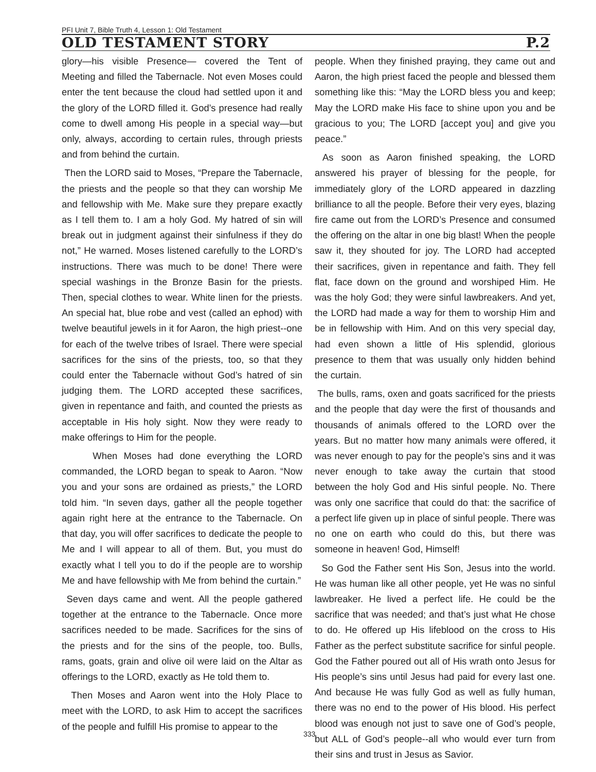PFI Unit 7, Bible Truth 4, Lesson 1: Old Testament
OLD TESTAMENT STORY P.2
glory—his visible Presence— covered the Tent of Meeting and filled the Tabernacle. Not even Moses could enter the tent because the cloud had settled upon it and the glory of the LORD filled it. God’s presence had really come to dwell among His people in a special way—but only, always, according to certain rules, through priests and from behind the curtain.
Then the LORD said to Moses, “Prepare the Tabernacle, the priests and the people so that they can worship Me and fellowship with Me. Make sure they prepare exactly as I tell them to. I am a holy God. My hatred of sin will break out in judgment against their sinfulness if they do not,” He warned. Moses listened carefully to the LORD’s instructions. There was much to be done! There were special washings in the Bronze Basin for the priests. Then, special clothes to wear. White linen for the priests. An special hat, blue robe and vest (called an ephod) with twelve beautiful jewels in it for Aaron, the high priest--one for each of the twelve tribes of Israel. There were special sacrifices for the sins of the priests, too, so that they could enter the Tabernacle without God’s hatred of sin judging them. The LORD accepted these sacrifices, given in repentance and faith, and counted the priests as acceptable in His holy sight. Now they were ready to make offerings to Him for the people.
When Moses had done everything the LORD commanded, the LORD began to speak to Aaron. “Now you and your sons are ordained as priests,” the LORD told him. “In seven days, gather all the people together again right here at the entrance to the Tabernacle. On that day, you will offer sacrifices to dedicate the people to Me and I will appear to all of them. But, you must do exactly what I tell you to do if the people are to worship Me and have fellowship with Me from behind the curtain.”
Seven days came and went. All the people gathered together at the entrance to the Tabernacle. Once more sacrifices needed to be made. Sacrifices for the sins of the priests and for the sins of the people, too. Bulls, rams, goats, grain and olive oil were laid on the Altar as offerings to the LORD, exactly as He told them to.
Then Moses and Aaron went into the Holy Place to meet with the LORD, to ask Him to accept the sacrifices of the people and fulfill His promise to appear to the
people. When they finished praying, they came out and Aaron, the high priest faced the people and blessed them something like this: “May the LORD bless you and keep; May the LORD make His face to shine upon you and be gracious to you; The LORD [accept you] and give you peace.”
As soon as Aaron finished speaking, the LORD answered his prayer of blessing for the people, for immediately glory of the LORD appeared in dazzling brilliance to all the people. Before their very eyes, blazing fire came out from the LORD’s Presence and consumed the offering on the altar in one big blast! When the people saw it, they shouted for joy. The LORD had accepted their sacrifices, given in repentance and faith. They fell flat, face down on the ground and worshiped Him. He was the holy God; they were sinful lawbreakers. And yet, the LORD had made a way for them to worship Him and be in fellowship with Him. And on this very special day, had even shown a little of His splendid, glorious presence to them that was usually only hidden behind the curtain.
The bulls, rams, oxen and goats sacrificed for the priests and the people that day were the first of thousands and thousands of animals offered to the LORD over the years. But no matter how many animals were offered, it was never enough to pay for the people’s sins and it was never enough to take away the curtain that stood between the holy God and His sinful people. No. There was only one sacrifice that could do that: the sacrifice of a perfect life given up in place of sinful people. There was no one on earth who could do this, but there was someone in heaven! God, Himself!
So God the Father sent His Son, Jesus into the world. He was human like all other people, yet He was no sinful lawbreaker. He lived a perfect life. He could be the sacrifice that was needed; and that’s just what He chose to do. He offered up His lifeblood on the cross to His Father as the perfect substitute sacrifice for sinful people. God the Father poured out all of His wrath onto Jesus for His people’s sins until Jesus had paid for every last one. And because He was fully God as well as fully human, there was no end to the power of His blood. His perfect blood was enough not just to save one of God’s people, but ALL of God’s people--all who would ever turn from their sins and trust in Jesus as Savior.
333